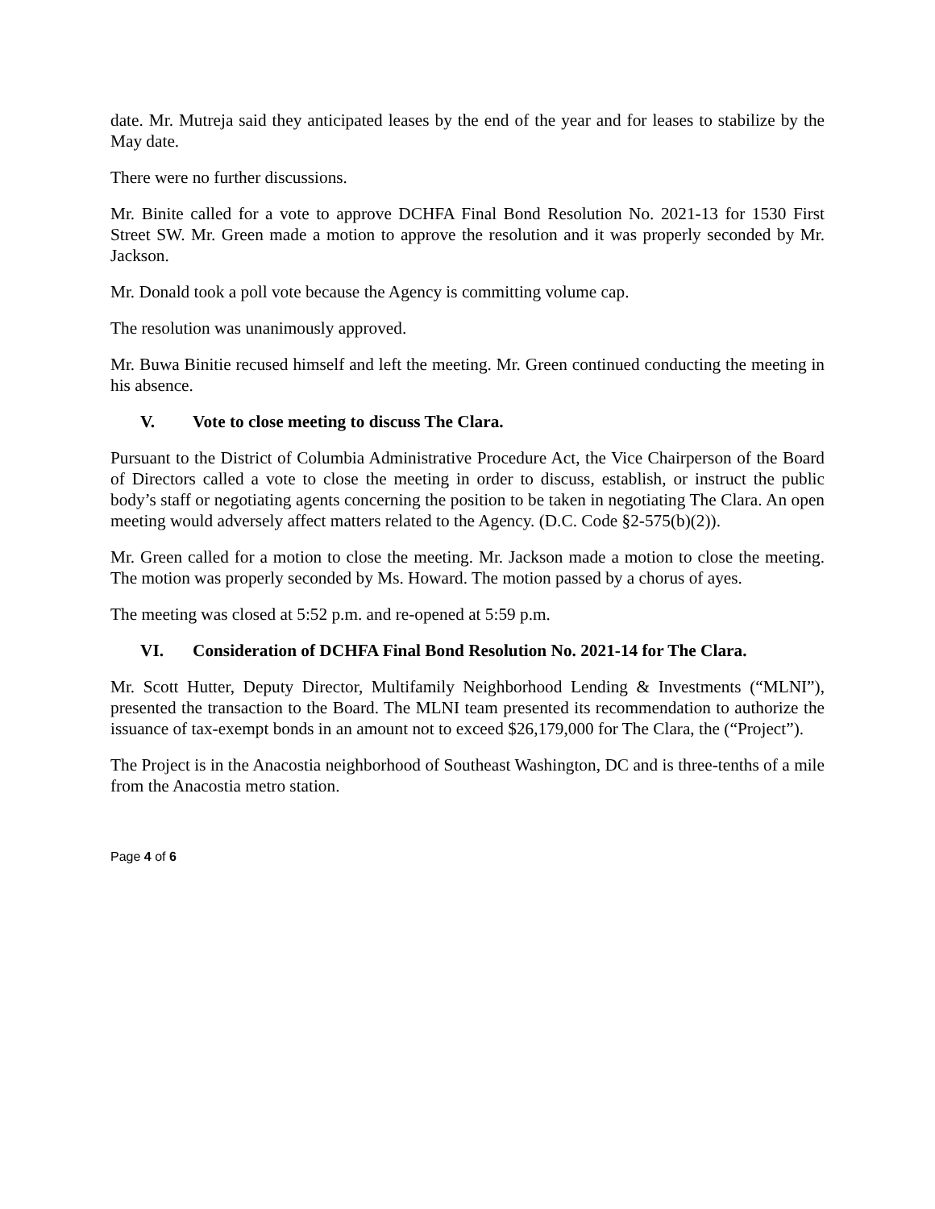date. Mr. Mutreja said they anticipated leases by the end of the year and for leases to stabilize by the May date.
There were no further discussions.
Mr. Binite called for a vote to approve DCHFA Final Bond Resolution No. 2021-13 for 1530 First Street SW. Mr. Green made a motion to approve the resolution and it was properly seconded by Mr. Jackson.
Mr. Donald took a poll vote because the Agency is committing volume cap.
The resolution was unanimously approved.
Mr. Buwa Binitie recused himself and left the meeting. Mr. Green continued conducting the meeting in his absence.
V. Vote to close meeting to discuss The Clara.
Pursuant to the District of Columbia Administrative Procedure Act, the Vice Chairperson of the Board of Directors called a vote to close the meeting in order to discuss, establish, or instruct the public body’s staff or negotiating agents concerning the position to be taken in negotiating The Clara. An open meeting would adversely affect matters related to the Agency. (D.C. Code §2-575(b)(2)).
Mr. Green called for a motion to close the meeting. Mr. Jackson made a motion to close the meeting. The motion was properly seconded by Ms. Howard. The motion passed by a chorus of ayes.
The meeting was closed at 5:52 p.m. and re-opened at 5:59 p.m.
VI. Consideration of DCHFA Final Bond Resolution No. 2021-14 for The Clara.
Mr. Scott Hutter, Deputy Director, Multifamily Neighborhood Lending & Investments (“MLNI”), presented the transaction to the Board. The MLNI team presented its recommendation to authorize the issuance of tax-exempt bonds in an amount not to exceed $26,179,000 for The Clara, the (“Project”).
The Project is in the Anacostia neighborhood of Southeast Washington, DC and is three-tenths of a mile from the Anacostia metro station.
Page 4 of 6